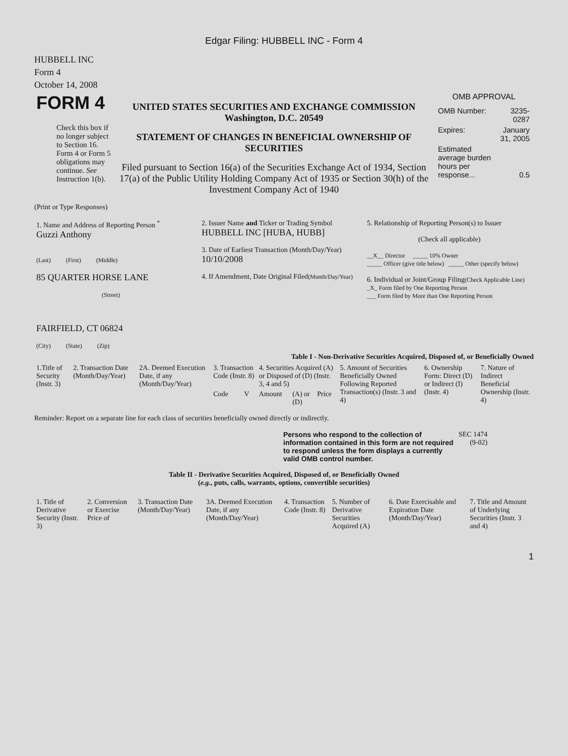Edgar Filing: HUBBELL INC - Form 4
HUBBELL INC
Form 4
October 14, 2008
| FORM 4 Check this box if no longer subject to Section 16. Form 4 or Form 5 obligations may continue. See Instruction 1(b). | UNITED STATES SECURITIES AND EXCHANGE COMMISSION Washington, D.C. 20549 STATEMENT OF CHANGES IN BENEFICIAL OWNERSHIP OF SECURITIES Filed pursuant to Section 16(a) of the Securities Exchange Act of 1934, Section 17(a) of the Public Utility Holding Company Act of 1935 or Section 30(h) of the Investment Company Act of 1940 | OMB APPROVAL / OMB Number: / 3235-0287 / / Expires: / January 31, 2005 / / Estimated average burden hours per response... / 0.5 / |
(Print or Type Responses)
| 1. Name and Address of Reporting Person <sup>*</sup> Guzzi Anthony (Last) (First) (Middle) 85 QUARTER HORSE LANE (Street) FAIRFIELD, CT 06824 (City) (State) (Zip) | 2. Issuer Name and Ticker or Trading Symbol HUBBELL INC [HUBA, HUBB] 3. Date of Earliest Transaction (Month/Day/Year) 10/10/2008 4. If Amendment, Date Original Filed (Month/Day/Year) | 5. Relationship of Reporting Person(s) to Issuer (Check all applicable) __X__ Director _____ 10% Owner _____ Officer (give title below) _____ Other (specify below) 6. Individual or Joint/Group Filing (Check Applicable Line) _X_ Form filed by One Reporting Person ___ Form filed by More than One Reporting Person |
Table I - Non-Derivative Securities Acquired, Disposed of, or Beneficially Owned
| 1.Title of Security (Instr. 3) | 2. Transaction Date (Month/Day/Year) | 2A. Deemed Execution Date, if any (Month/Day/Year) | 3. Transaction Code (Instr. 8) | | 4. Securities Acquired (A) or Disposed of (D) (Instr. 3, 4 and 5) | | | 5. Amount of Securities Beneficially Owned Following Reported Transaction(s) (Instr. 3 and 4) | 6. Ownership Form: Direct (D) or Indirect (I) (Instr. 4) | 7. Nature of Indirect Beneficial Ownership (Instr. 4) |
| | | | Code | V | Amount | (A) or (D) | Price | | | |
Reminder: Report on a separate line for each class of securities beneficially owned directly or indirectly.
| Persons who respond to the collection of information contained in this form are not required to respond unless the form displays a currently valid OMB control number. | SEC 1474 (9-02) |
Table II - Derivative Securities Acquired, Disposed of, or Beneficially Owned
(e.g., puts, calls, warrants, options, convertible securities)
| 1. Title of Derivative Security (Instr. 3) | 2. Conversion or Exercise Price of | 3. Transaction Date (Month/Day/Year) | 3A. Deemed Execution Date, if any (Month/Day/Year) | 4. Transaction Code (Instr. 8) | 5. Number of Derivative Securities Acquired (A) | 6. Date Exercisable and Expiration Date (Month/Day/Year) | 7. Title and Amount of Underlying Securities (Instr. 3 and 4) |
1